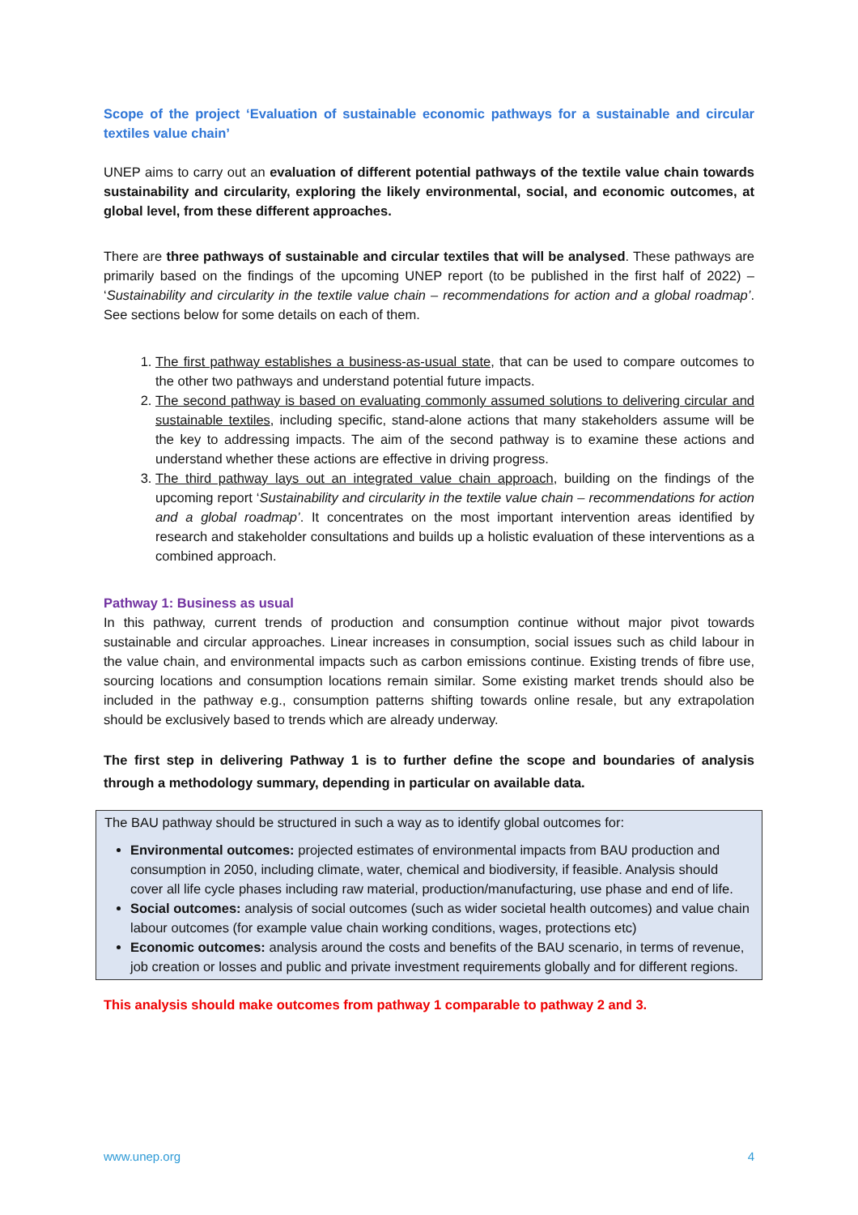Scope of the project ‘Evaluation of sustainable economic pathways for a sustainable and circular textiles value chain’
UNEP aims to carry out an evaluation of different potential pathways of the textile value chain towards sustainability and circularity, exploring the likely environmental, social, and economic outcomes, at global level, from these different approaches.
There are three pathways of sustainable and circular textiles that will be analysed. These pathways are primarily based on the findings of the upcoming UNEP report (to be published in the first half of 2022) – ‘Sustainability and circularity in the textile value chain – recommendations for action and a global roadmap’. See sections below for some details on each of them.
1. The first pathway establishes a business-as-usual state, that can be used to compare outcomes to the other two pathways and understand potential future impacts.
2. The second pathway is based on evaluating commonly assumed solutions to delivering circular and sustainable textiles, including specific, stand-alone actions that many stakeholders assume will be the key to addressing impacts. The aim of the second pathway is to examine these actions and understand whether these actions are effective in driving progress.
3. The third pathway lays out an integrated value chain approach, building on the findings of the upcoming report ‘Sustainability and circularity in the textile value chain – recommendations for action and a global roadmap’. It concentrates on the most important intervention areas identified by research and stakeholder consultations and builds up a holistic evaluation of these interventions as a combined approach.
Pathway 1: Business as usual
In this pathway, current trends of production and consumption continue without major pivot towards sustainable and circular approaches. Linear increases in consumption, social issues such as child labour in the value chain, and environmental impacts such as carbon emissions continue. Existing trends of fibre use, sourcing locations and consumption locations remain similar. Some existing market trends should also be included in the pathway e.g., consumption patterns shifting towards online resale, but any extrapolation should be exclusively based to trends which are already underway.
The first step in delivering Pathway 1 is to further define the scope and boundaries of analysis through a methodology summary, depending in particular on available data.
The BAU pathway should be structured in such a way as to identify global outcomes for:
Environmental outcomes: projected estimates of environmental impacts from BAU production and consumption in 2050, including climate, water, chemical and biodiversity, if feasible. Analysis should cover all life cycle phases including raw material, production/manufacturing, use phase and end of life.
Social outcomes: analysis of social outcomes (such as wider societal health outcomes) and value chain labour outcomes (for example value chain working conditions, wages, protections etc)
Economic outcomes: analysis around the costs and benefits of the BAU scenario, in terms of revenue, job creation or losses and public and private investment requirements globally and for different regions.
This analysis should make outcomes from pathway 1 comparable to pathway 2 and 3.
www.unep.org 4